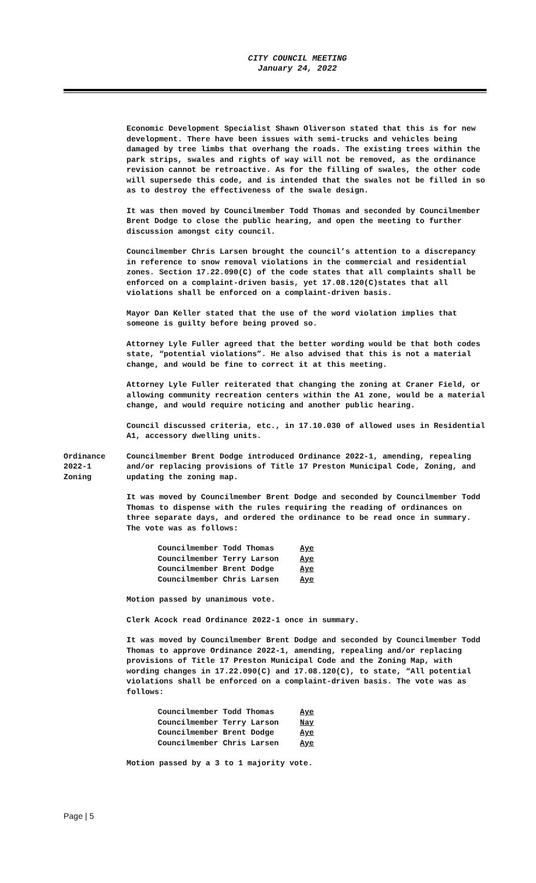CITY COUNCIL MEETING
January 24, 2022
Economic Development Specialist Shawn Oliverson stated that this is for new development. There have been issues with semi-trucks and vehicles being damaged by tree limbs that overhang the roads. The existing trees within the park strips, swales and rights of way will not be removed, as the ordinance revision cannot be retroactive. As for the filling of swales, the other code will supersede this code, and is intended that the swales not be filled in so as to destroy the effectiveness of the swale design.
It was then moved by Councilmember Todd Thomas and seconded by Councilmember Brent Dodge to close the public hearing, and open the meeting to further discussion amongst city council.
Councilmember Chris Larsen brought the council’s attention to a discrepancy in reference to snow removal violations in the commercial and residential zones. Section 17.22.090(C) of the code states that all complaints shall be enforced on a complaint-driven basis, yet 17.08.120(C)states that all violations shall be enforced on a complaint-driven basis.
Mayor Dan Keller stated that the use of the word violation implies that someone is guilty before being proved so.
Attorney Lyle Fuller agreed that the better wording would be that both codes state, “potential violations”. He also advised that this is not a material change, and would be fine to correct it at this meeting.
Attorney Lyle Fuller reiterated that changing the zoning at Craner Field, or allowing community recreation centers within the A1 zone, would be a material change, and would require noticing and another public hearing.
Council discussed criteria, etc., in 17.10.030 of allowed uses in Residential A1, accessory dwelling units.
Ordinance
2022-1
Zoning
Councilmember Brent Dodge introduced Ordinance 2022-1, amending, repealing and/or replacing provisions of Title 17 Preston Municipal Code, Zoning, and updating the zoning map.
It was moved by Councilmember Brent Dodge and seconded by Councilmember Todd Thomas to dispense with the rules requiring the reading of ordinances on three separate days, and ordered the ordinance to be read once in summary. The vote was as follows:
| Councilmember Todd Thomas | Aye |
| Councilmember Terry Larson | Aye |
| Councilmember Brent Dodge | Aye |
| Councilmember Chris Larsen | Aye |
Motion passed by unanimous vote.
Clerk Acock read Ordinance 2022-1 once in summary.
It was moved by Councilmember Brent Dodge and seconded by Councilmember Todd Thomas to approve Ordinance 2022-1, amending, repealing and/or replacing provisions of Title 17 Preston Municipal Code and the Zoning Map, with wording changes in 17.22.090(C) and 17.08.120(C), to state, “All potential violations shall be enforced on a complaint-driven basis. The vote was as follows:
| Councilmember Todd Thomas | Aye |
| Councilmember Terry Larson | Nay |
| Councilmember Brent Dodge | Aye |
| Councilmember Chris Larsen | Aye |
Motion passed by a 3 to 1 majority vote.
Page | 5